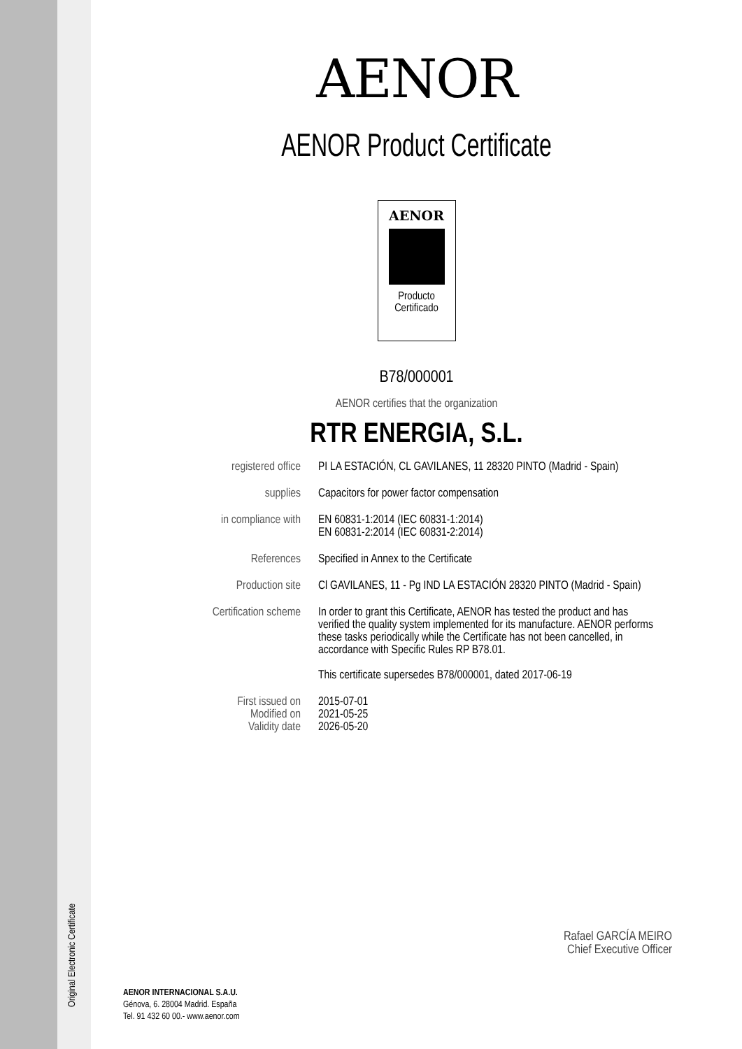AENOR
AENOR Product Certificate
AENOR
Producto
Certificado
B78/000001
AENOR certifies that the organization
RTR ENERGIA, S.L.
| registered office | PI LA ESTACIÓN, CL GAVILANES, 11 28320 PINTO (Madrid - Spain) |
| supplies | Capacitors for power factor compensation |
| in compliance with | EN 60831-1:2014 (IEC 60831-1:2014) EN 60831-2:2014 (IEC 60831-2:2014) |
| References | Specified in Annex to the Certificate |
| Production site | Cl GAVILANES, 11 - Pg IND LA ESTACIÓN 28320 PINTO (Madrid - Spain) |
| Certification scheme | In order to grant this Certificate, AENOR has tested the product and has verified the quality system implemented for its manufacture. AENOR performs these tasks periodically while the Certificate has not been cancelled, in accordance with Specific Rules RP B78.01. This certificate supersedes B78/000001, dated 2017-06-19 |
| First issued on Modified on Validity date | 2015-07-01 2021-05-25 2026-05-20 |
Rafael GARCÍA MEIRO
Chief Executive Officer
Original Electronic Certificate
AENOR INTERNACIONAL S.A.U.
Génova, 6. 28004 Madrid. España
Tel. 91 432 60 00.- www.aenor.com